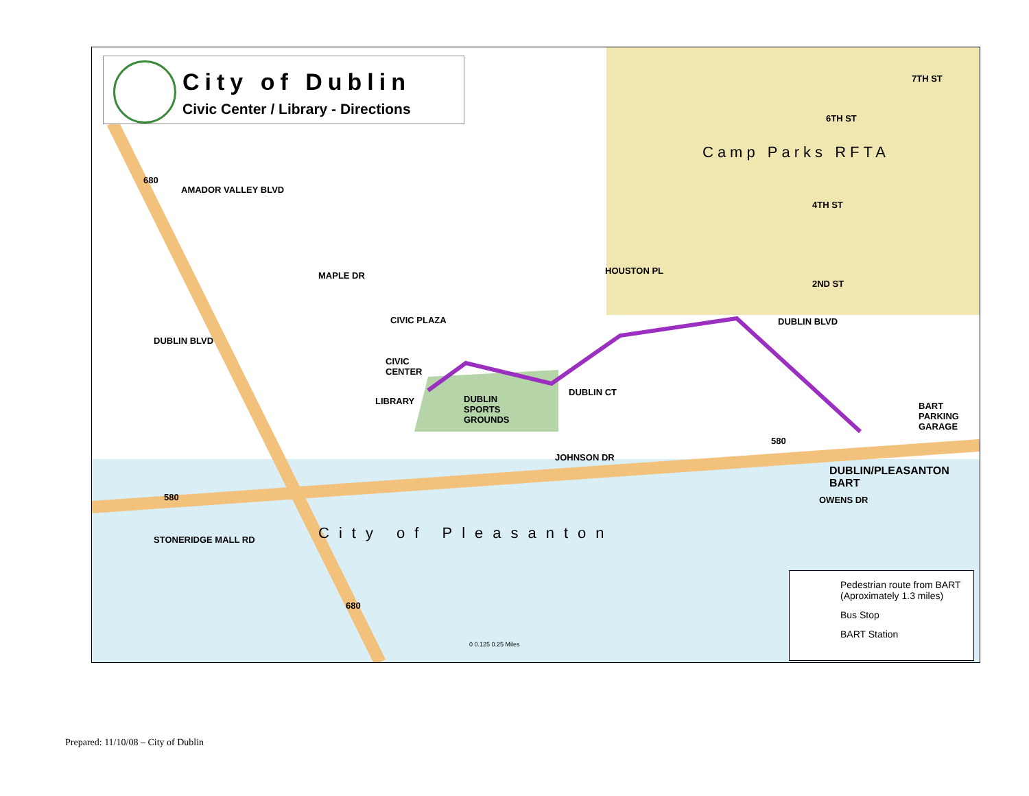City of Dublin
Civic Center / Library - Directions
Camp Parks RFTA
DUBLIN BLVD
CIVIC PLAZA
CIVIC
CENTER
LIBRARY
DUBLIN
SPORTS
GROUNDS
HOUSTON PL
DUBLIN CT
BART
PARKING
GARAGE
DUBLIN/PLEASANTON
BART
JOHNSON DR
OWENS DR
City of Pleasanton
DUBLIN BLVD
AMADOR VALLEY BLVD
MAPLE DR
4TH ST
6TH ST
7TH ST
2ND ST
STONERIDGE MALL RD
680
580
580
680
0 0.125 0.25 Miles
Pedestrian route from BART (Aproximately 1.3 miles)
Bus Stop
BART Station
Prepared: 11/10/08 – City of Dublin